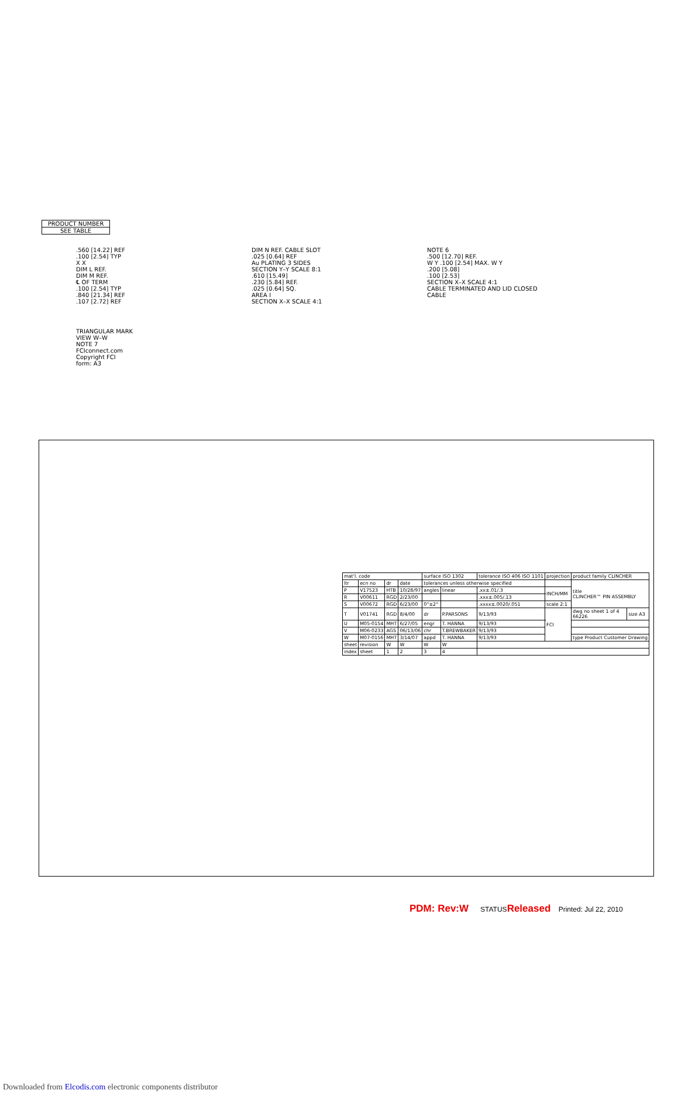PRODUCT NUMBER
SEE TABLE
.560 [14.22] REF
.100 [2.54] TYP
X X
DIM L REF.
DIM M REF.
℄ OF TERM
.100 [2.54] TYP
.840 [21.34] REF
.107 [2.72] REF
DIM N REF. CABLE SLOT
.025 [0.64] REF
Au PLATING 3 SIDES
SECTION Y–Y SCALE 8:1
.610 [15.49]
.230 [5.84] REF.
.025 [0.64] SQ.
AREA I
SECTION X–X SCALE 4:1
NOTE 6
.500 [12.70] REF.
W Y .100 [2.54] MAX. W Y
.200 [5.08]
.100 [2.53]
SECTION X–X SCALE 4:1
CABLE TERMINATED AND LID CLOSED
CABLE
TRIANGULAR MARK
VIEW W–W
NOTE 7
FCIconnect.com
Copyright FCI
form: A3
| mat'l. code | | | | surface ISO 1302 | | tolerance ISO 406 ISO 1101 | projection | product family CLINCHER | |
| ltr | ecn no | dr | date | tolerances unless otherwise specified | | | | title CLINCHER™ PIN ASSEMBLY | |
| P | V17523 | HTB | 10/28/97 | angles | linear | .xx±.01/.3 | INCH/MM | | |
| R | V00611 | RGD | 2/23/00 | | | .xxx±.005/.13 | | | |
| S | V00672 | RGD | 6/23/00 | 0°±2° | | .xxxx±.0020/.051 | scale 2:1 | | |
| T | V01741 | RGD | 8/4/00 | dr | P.PARSONS | 9/13/93 | FCI | dwg no sheet 1 of 4 66226 | size A3 |
| U | M05-0154 | MHT | 6/27/05 | engr | T. HANNA | 9/13/93 | | | |
| V | M06-0233 | AGS | 06/13/06 | chr | T.BREWBAKER | 9/13/93 | | | |
| W | M07-0156 | MHT | 3/14/07 | appd | T. HANNA | 9/13/93 | | type Product Customer Drawing | |
| sheet | revision | W | W | W | W | | | | |
| index | sheet | 1 | 2 | 3 | 4 | | | | |
PDM: Rev:W STATUSReleased Printed: Jul 22, 2010
Downloaded from Elcodis.com electronic components distributor